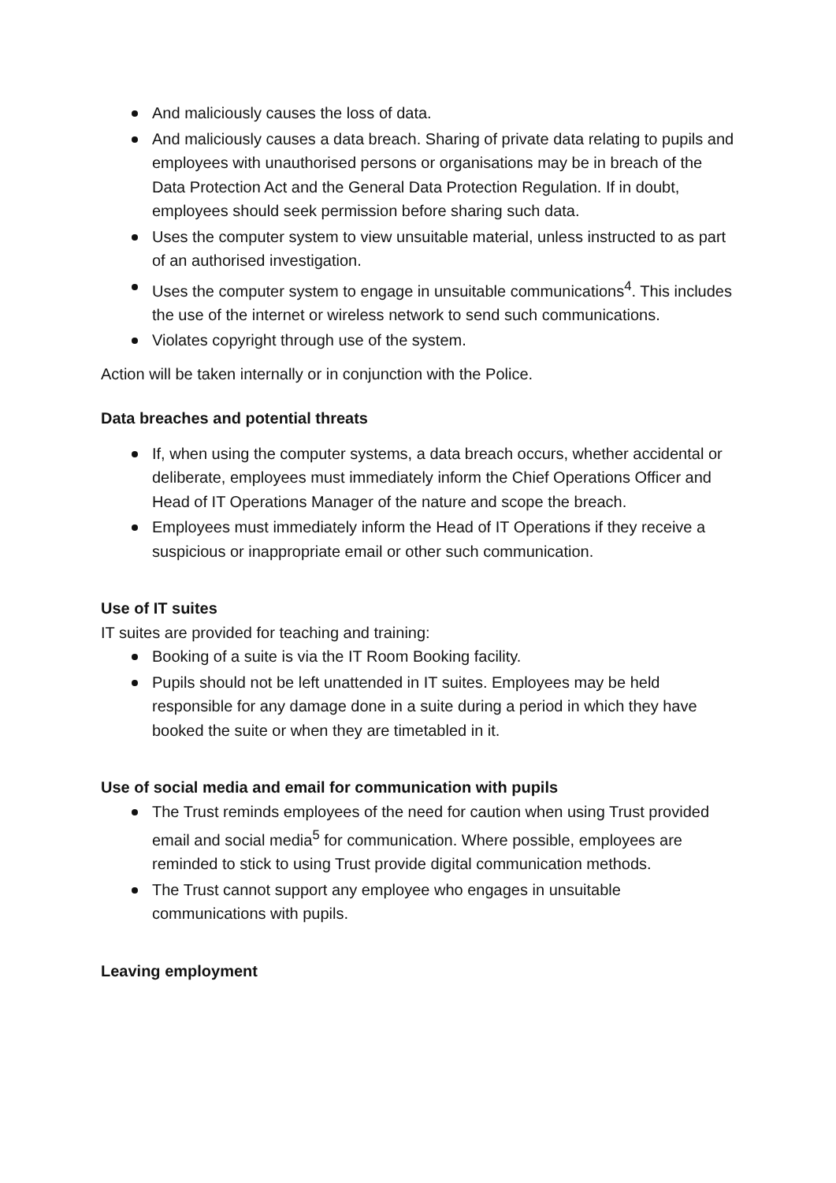And maliciously causes the loss of data.
And maliciously causes a data breach. Sharing of private data relating to pupils and employees with unauthorised persons or organisations may be in breach of the Data Protection Act and the General Data Protection Regulation. If in doubt, employees should seek permission before sharing such data.
Uses the computer system to view unsuitable material, unless instructed to as part of an authorised investigation.
Uses the computer system to engage in unsuitable communications<sup>4</sup>. This includes the use of the internet or wireless network to send such communications.
Violates copyright through use of the system.
Action will be taken internally or in conjunction with the Police.
Data breaches and potential threats
If, when using the computer systems, a data breach occurs, whether accidental or deliberate, employees must immediately inform the Chief Operations Officer and Head of IT Operations Manager of the nature and scope the breach.
Employees must immediately inform the Head of IT Operations if they receive a suspicious or inappropriate email or other such communication.
Use of IT suites
IT suites are provided for teaching and training:
Booking of a suite is via the IT Room Booking facility.
Pupils should not be left unattended in IT suites. Employees may be held responsible for any damage done in a suite during a period in which they have booked the suite or when they are timetabled in it.
Use of social media and email for communication with pupils
The Trust reminds employees of the need for caution when using Trust provided email and social media<sup>5</sup> for communication. Where possible, employees are reminded to stick to using Trust provide digital communication methods.
The Trust cannot support any employee who engages in unsuitable communications with pupils.
Leaving employment